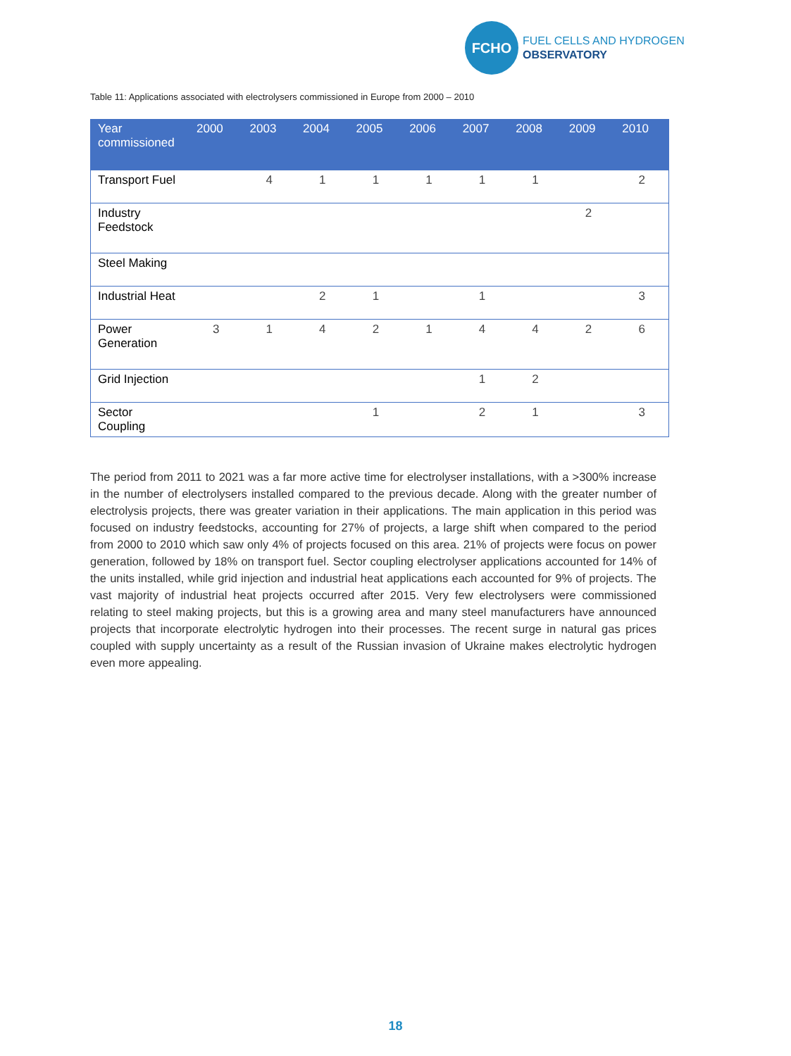FCHO
FUEL CELLS AND HYDROGEN
OBSERVATORY
Table 11: Applications associated with electrolysers commissioned in Europe from 2000 – 2010
| Year commissioned | 2000 | 2003 | 2004 | 2005 | 2006 | 2007 | 2008 | 2009 | 2010 |
| --- | --- | --- | --- | --- | --- | --- | --- | --- | --- |
| Transport Fuel | | 4 | 1 | 1 | 1 | 1 | 1 | | 2 |
| Industry Feedstock | | | | | | | | 2 | |
| Steel Making | | | | | | | | | |
| Industrial Heat | | | 2 | 1 | | 1 | | | 3 |
| Power Generation | 3 | 1 | 4 | 2 | 1 | 4 | 4 | 2 | 6 |
| Grid Injection | | | | | | 1 | 2 | | |
| Sector Coupling | | | | 1 | | 2 | 1 | | 3 |
The period from 2011 to 2021 was a far more active time for electrolyser installations, with a >300% increase in the number of electrolysers installed compared to the previous decade. Along with the greater number of electrolysis projects, there was greater variation in their applications. The main application in this period was focused on industry feedstocks, accounting for 27% of projects, a large shift when compared to the period from 2000 to 2010 which saw only 4% of projects focused on this area. 21% of projects were focus on power generation, followed by 18% on transport fuel. Sector coupling electrolyser applications accounted for 14% of the units installed, while grid injection and industrial heat applications each accounted for 9% of projects. The vast majority of industrial heat projects occurred after 2015. Very few electrolysers were commissioned relating to steel making projects, but this is a growing area and many steel manufacturers have announced projects that incorporate electrolytic hydrogen into their processes. The recent surge in natural gas prices coupled with supply uncertainty as a result of the Russian invasion of Ukraine makes electrolytic hydrogen even more appealing.
18